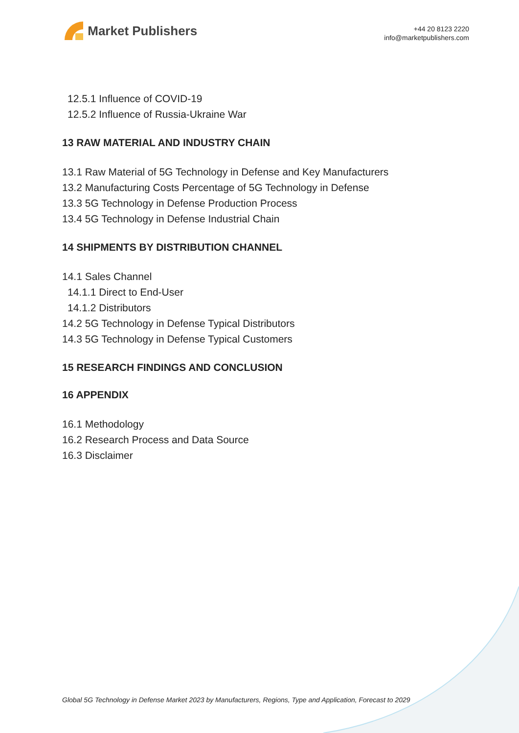Market Publishers
+44 20 8123 2220
info@marketpublishers.com
12.5.1 Influence of COVID-19
12.5.2 Influence of Russia-Ukraine War
13 RAW MATERIAL AND INDUSTRY CHAIN
13.1 Raw Material of 5G Technology in Defense and Key Manufacturers
13.2 Manufacturing Costs Percentage of 5G Technology in Defense
13.3 5G Technology in Defense Production Process
13.4 5G Technology in Defense Industrial Chain
14 SHIPMENTS BY DISTRIBUTION CHANNEL
14.1 Sales Channel
14.1.1 Direct to End-User
14.1.2 Distributors
14.2 5G Technology in Defense Typical Distributors
14.3 5G Technology in Defense Typical Customers
15 RESEARCH FINDINGS AND CONCLUSION
16 APPENDIX
16.1 Methodology
16.2 Research Process and Data Source
16.3 Disclaimer
Global 5G Technology in Defense Market 2023 by Manufacturers, Regions, Type and Application, Forecast to 2029